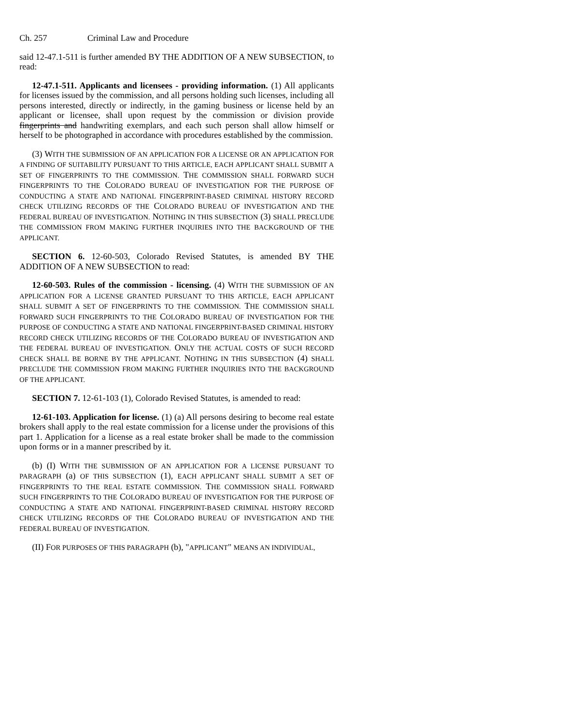Ch. 257 Criminal Law and Procedure
said 12-47.1-511 is further amended BY THE ADDITION OF A NEW SUBSECTION, to read:
12-47.1-511. Applicants and licensees - providing information. (1) All applicants for licenses issued by the commission, and all persons holding such licenses, including all persons interested, directly or indirectly, in the gaming business or license held by an applicant or licensee, shall upon request by the commission or division provide fingerprints and handwriting exemplars, and each such person shall allow himself or herself to be photographed in accordance with procedures established by the commission.
(3) WITH THE SUBMISSION OF AN APPLICATION FOR A LICENSE OR AN APPLICATION FOR A FINDING OF SUITABILITY PURSUANT TO THIS ARTICLE, EACH APPLICANT SHALL SUBMIT A SET OF FINGERPRINTS TO THE COMMISSION. THE COMMISSION SHALL FORWARD SUCH FINGERPRINTS TO THE COLORADO BUREAU OF INVESTIGATION FOR THE PURPOSE OF CONDUCTING A STATE AND NATIONAL FINGERPRINT-BASED CRIMINAL HISTORY RECORD CHECK UTILIZING RECORDS OF THE COLORADO BUREAU OF INVESTIGATION AND THE FEDERAL BUREAU OF INVESTIGATION. NOTHING IN THIS SUBSECTION (3) SHALL PRECLUDE THE COMMISSION FROM MAKING FURTHER INQUIRIES INTO THE BACKGROUND OF THE APPLICANT.
SECTION 6. 12-60-503, Colorado Revised Statutes, is amended BY THE ADDITION OF A NEW SUBSECTION to read:
12-60-503. Rules of the commission - licensing. (4) WITH THE SUBMISSION OF AN APPLICATION FOR A LICENSE GRANTED PURSUANT TO THIS ARTICLE, EACH APPLICANT SHALL SUBMIT A SET OF FINGERPRINTS TO THE COMMISSION. THE COMMISSION SHALL FORWARD SUCH FINGERPRINTS TO THE COLORADO BUREAU OF INVESTIGATION FOR THE PURPOSE OF CONDUCTING A STATE AND NATIONAL FINGERPRINT-BASED CRIMINAL HISTORY RECORD CHECK UTILIZING RECORDS OF THE COLORADO BUREAU OF INVESTIGATION AND THE FEDERAL BUREAU OF INVESTIGATION. ONLY THE ACTUAL COSTS OF SUCH RECORD CHECK SHALL BE BORNE BY THE APPLICANT. NOTHING IN THIS SUBSECTION (4) SHALL PRECLUDE THE COMMISSION FROM MAKING FURTHER INQUIRIES INTO THE BACKGROUND OF THE APPLICANT.
SECTION 7. 12-61-103 (1), Colorado Revised Statutes, is amended to read:
12-61-103. Application for license. (1) (a) All persons desiring to become real estate brokers shall apply to the real estate commission for a license under the provisions of this part 1. Application for a license as a real estate broker shall be made to the commission upon forms or in a manner prescribed by it.
(b) (I) WITH THE SUBMISSION OF AN APPLICATION FOR A LICENSE PURSUANT TO PARAGRAPH (a) OF THIS SUBSECTION (1), EACH APPLICANT SHALL SUBMIT A SET OF FINGERPRINTS TO THE REAL ESTATE COMMISSION. THE COMMISSION SHALL FORWARD SUCH FINGERPRINTS TO THE COLORADO BUREAU OF INVESTIGATION FOR THE PURPOSE OF CONDUCTING A STATE AND NATIONAL FINGERPRINT-BASED CRIMINAL HISTORY RECORD CHECK UTILIZING RECORDS OF THE COLORADO BUREAU OF INVESTIGATION AND THE FEDERAL BUREAU OF INVESTIGATION.
(II) FOR PURPOSES OF THIS PARAGRAPH (b), "APPLICANT" MEANS AN INDIVIDUAL,